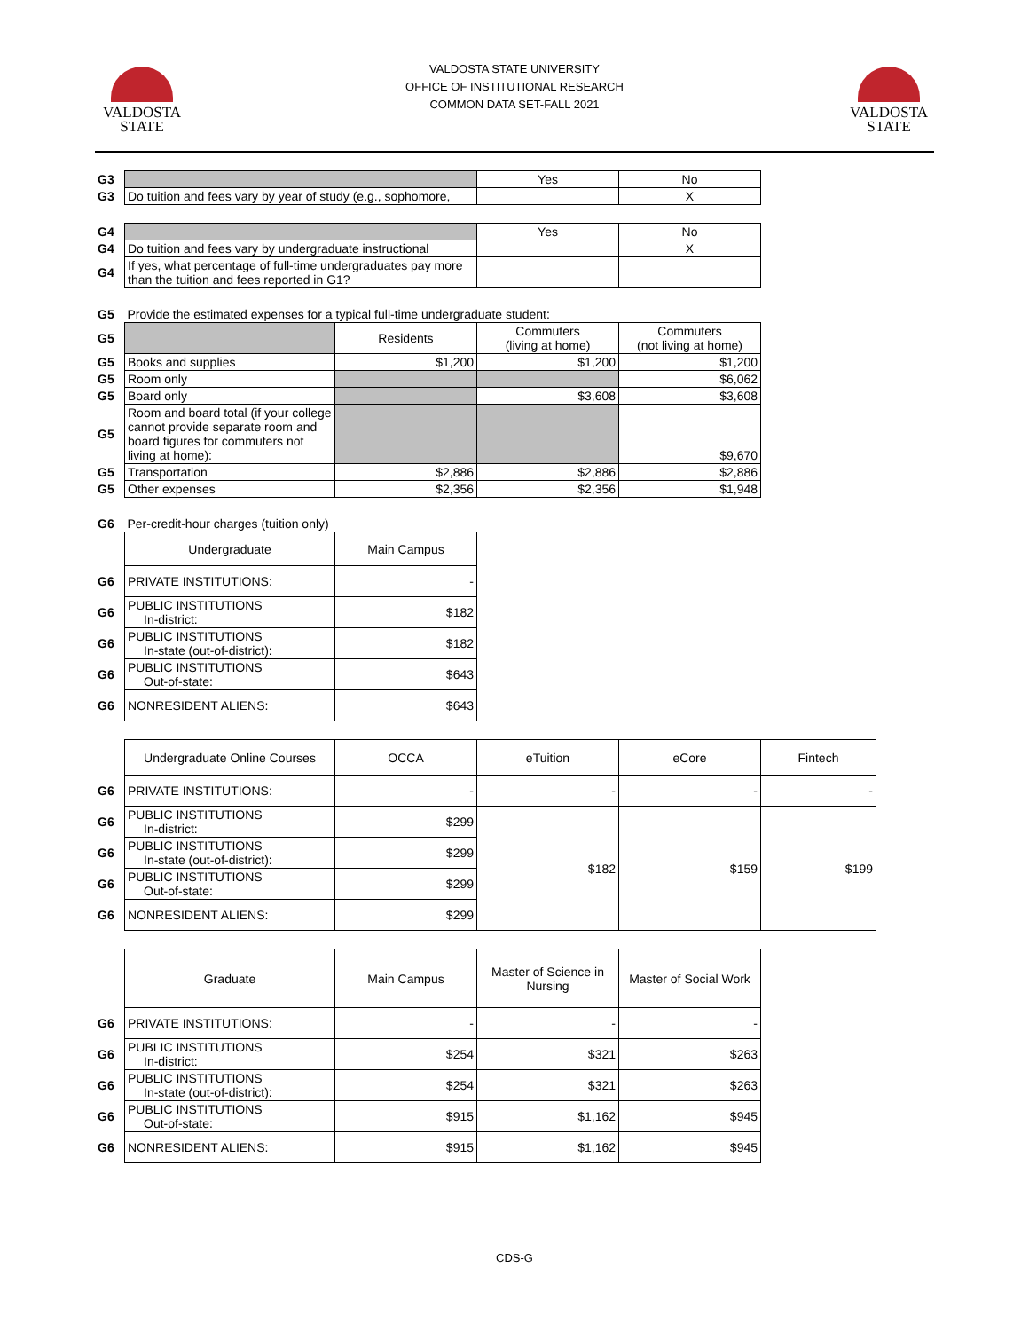VALDOSTA
STATE
VALDOSTA
STATE
VALDOSTA STATE UNIVERSITY
OFFICE OF INSTITUTIONAL RESEARCH
COMMON DATA SET-FALL 2021
| G3 | | Yes | No |
| G3 | Do tuition and fees vary by year of study (e.g., sophomore, | | X |
| G4 | | Yes | No |
| G4 | Do tuition and fees vary by undergraduate instructional | | X |
| G4 | If yes, what percentage of full-time undergraduates pay more than the tuition and fees reported in G1? | | |
| G5 | Provide the estimated expenses for a typical full-time undergraduate student: | | | |
| G5 | | Residents | Commuters (living at home) | Commuters (not living at home) |
| G5 | Books and supplies | $1,200 | $1,200 | $1,200 |
| G5 | Room only | | | $6,062 |
| G5 | Board only | | $3,608 | $3,608 |
| G5 | Room and board total (if your college cannot provide separate room and board figures for commuters not living at home): | | | $9,670 |
| G5 | Transportation | $2,886 | $2,886 | $2,886 |
| G5 | Other expenses | $2,356 | $2,356 | $1,948 |
| G6 | Per-credit-hour charges (tuition only) | |
| | Undergraduate | Main Campus |
| G6 | PRIVATE INSTITUTIONS: | - |
| G6 | PUBLIC INSTITUTIONS In-district: | $182 |
| G6 | PUBLIC INSTITUTIONS In-state (out-of-district): | $182 |
| G6 | PUBLIC INSTITUTIONS Out-of-state: | $643 |
| G6 | NONRESIDENT ALIENS: | $643 |
| | Undergraduate Online Courses | OCCA | eTuition | eCore | Fintech |
| G6 | PRIVATE INSTITUTIONS: | - | - | - | - |
| G6 | PUBLIC INSTITUTIONS In-district: | $299 | $182 | $159 | $199 |
| G6 | PUBLIC INSTITUTIONS In-state (out-of-district): | $299 | | | |
| G6 | PUBLIC INSTITUTIONS Out-of-state: | $299 | | | |
| G6 | NONRESIDENT ALIENS: | $299 | | | |
| | Graduate | Main Campus | Master of Science in Nursing | Master of Social Work |
| G6 | PRIVATE INSTITUTIONS: | - | - | - |
| G6 | PUBLIC INSTITUTIONS In-district: | $254 | $321 | $263 |
| G6 | PUBLIC INSTITUTIONS In-state (out-of-district): | $254 | $321 | $263 |
| G6 | PUBLIC INSTITUTIONS Out-of-state: | $915 | $1,162 | $945 |
| G6 | NONRESIDENT ALIENS: | $915 | $1,162 | $945 |
CDS-G